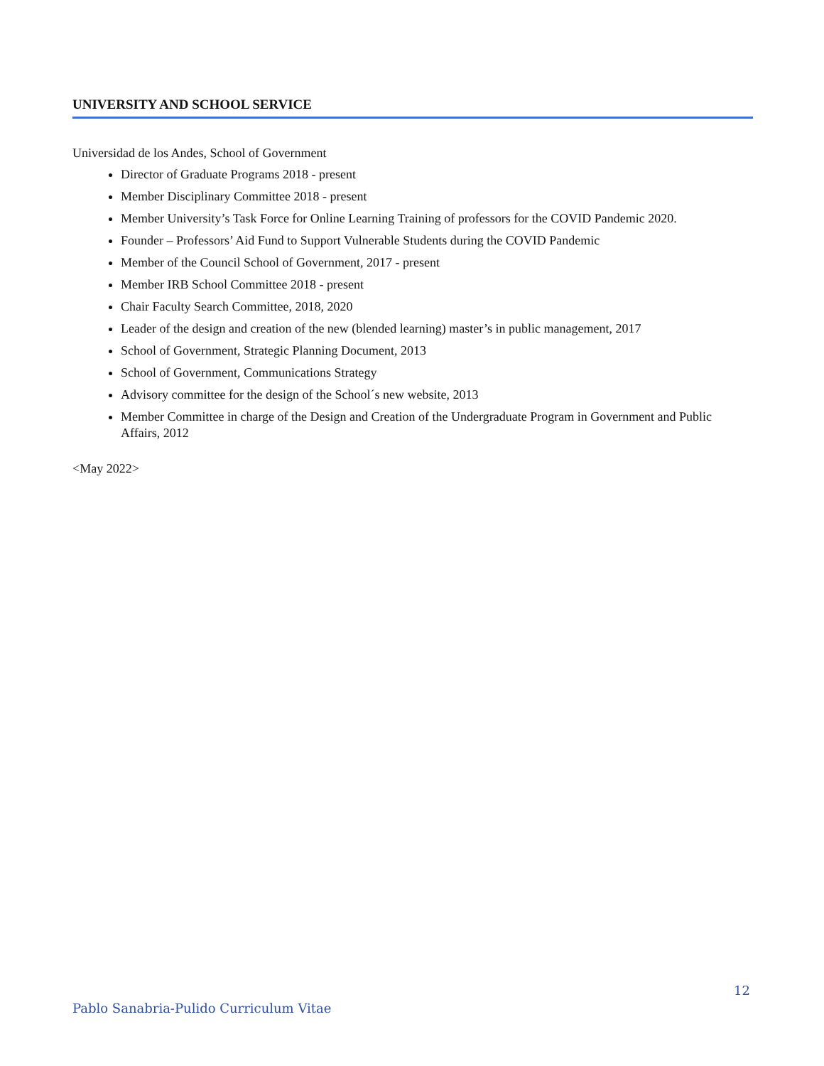UNIVERSITY AND SCHOOL SERVICE
Universidad de los Andes, School of Government
Director of Graduate Programs 2018 - present
Member Disciplinary Committee 2018 - present
Member University’s Task Force for Online Learning Training of professors for the COVID Pandemic 2020.
Founder – Professors’ Aid Fund to Support Vulnerable Students during the COVID Pandemic
Member of the Council School of Government, 2017 - present
Member IRB School Committee 2018 - present
Chair Faculty Search Committee, 2018, 2020
Leader of the design and creation of the new (blended learning) master’s in public management, 2017
School of Government, Strategic Planning Document, 2013
School of Government, Communications Strategy
Advisory committee for the design of the School´s new website, 2013
Member Committee in charge of the Design and Creation of the Undergraduate Program in Government and Public Affairs, 2012
<May 2022>
12
Pablo Sanabria-Pulido Curriculum Vitae